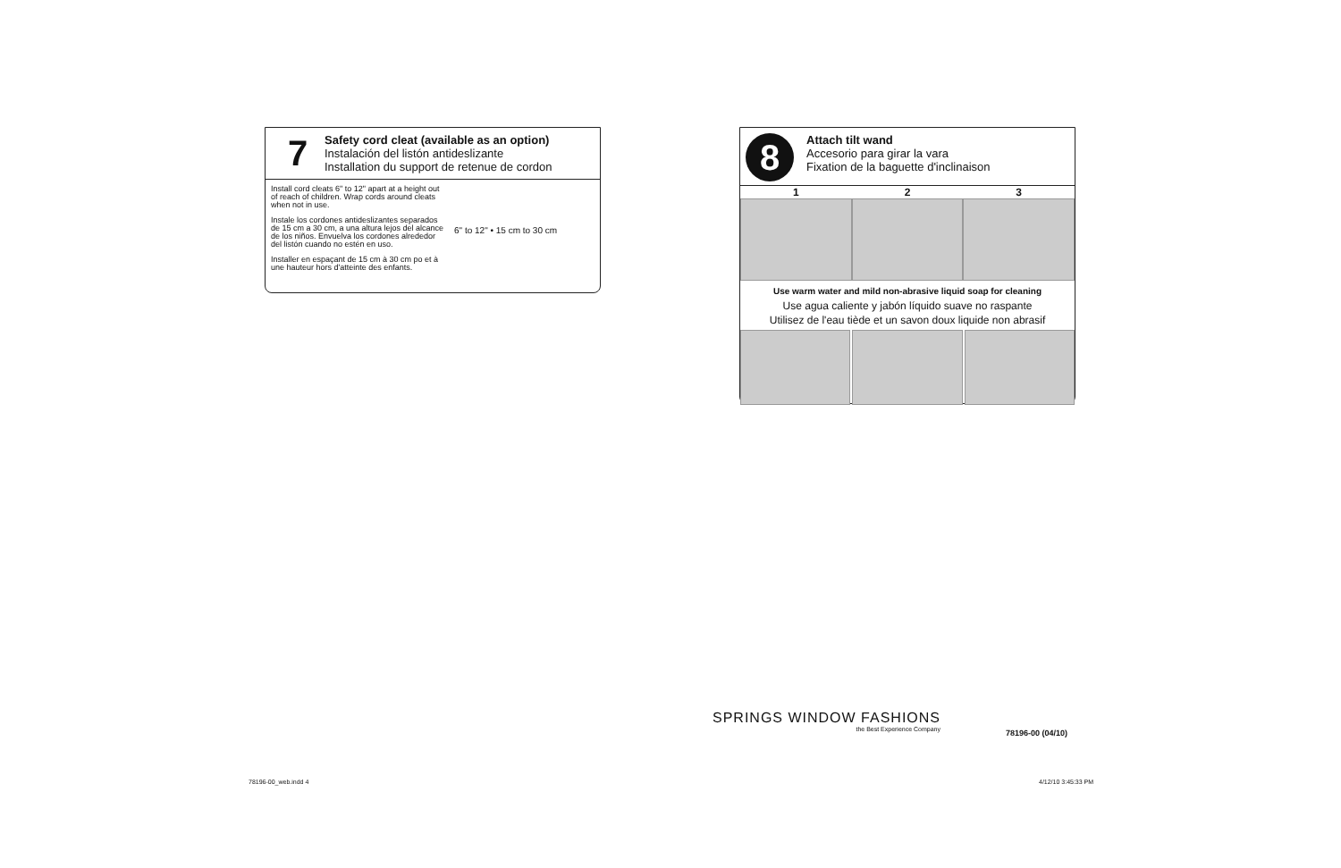7
Safety cord cleat (available as an option)
Instalación del listón antideslizante
Installation du support de retenue de cordon
Install cord cleats 6" to 12" apart at a height out of reach of children. Wrap cords around cleats when not in use.
Instale los cordones antideslizantes separados de 15 cm a 30 cm, a una altura lejos del alcance de los niños. Envuelva los cordones alrededor del listón cuando no estén en uso.
Installer en espaçant de 15 cm à 30 cm po et à une hauteur hors d'atteinte des enfants.
6" to 12" • 15 cm to 30 cm
8
Attach tilt wand
Accesorio para girar la vara
Fixation de la baguette d'inclinaison
1 2 3
Use warm water and mild non-abrasive liquid soap for cleaning
Use agua caliente y jabón líquido suave no raspante
Utilisez de l'eau tiède et un savon doux liquide non abrasif
SPRINGS WINDOW FASHIONS
the Best Experience Company
78196-00 (04/10)
78196-00_web.indd 4 4/12/10 3:45:33 PM